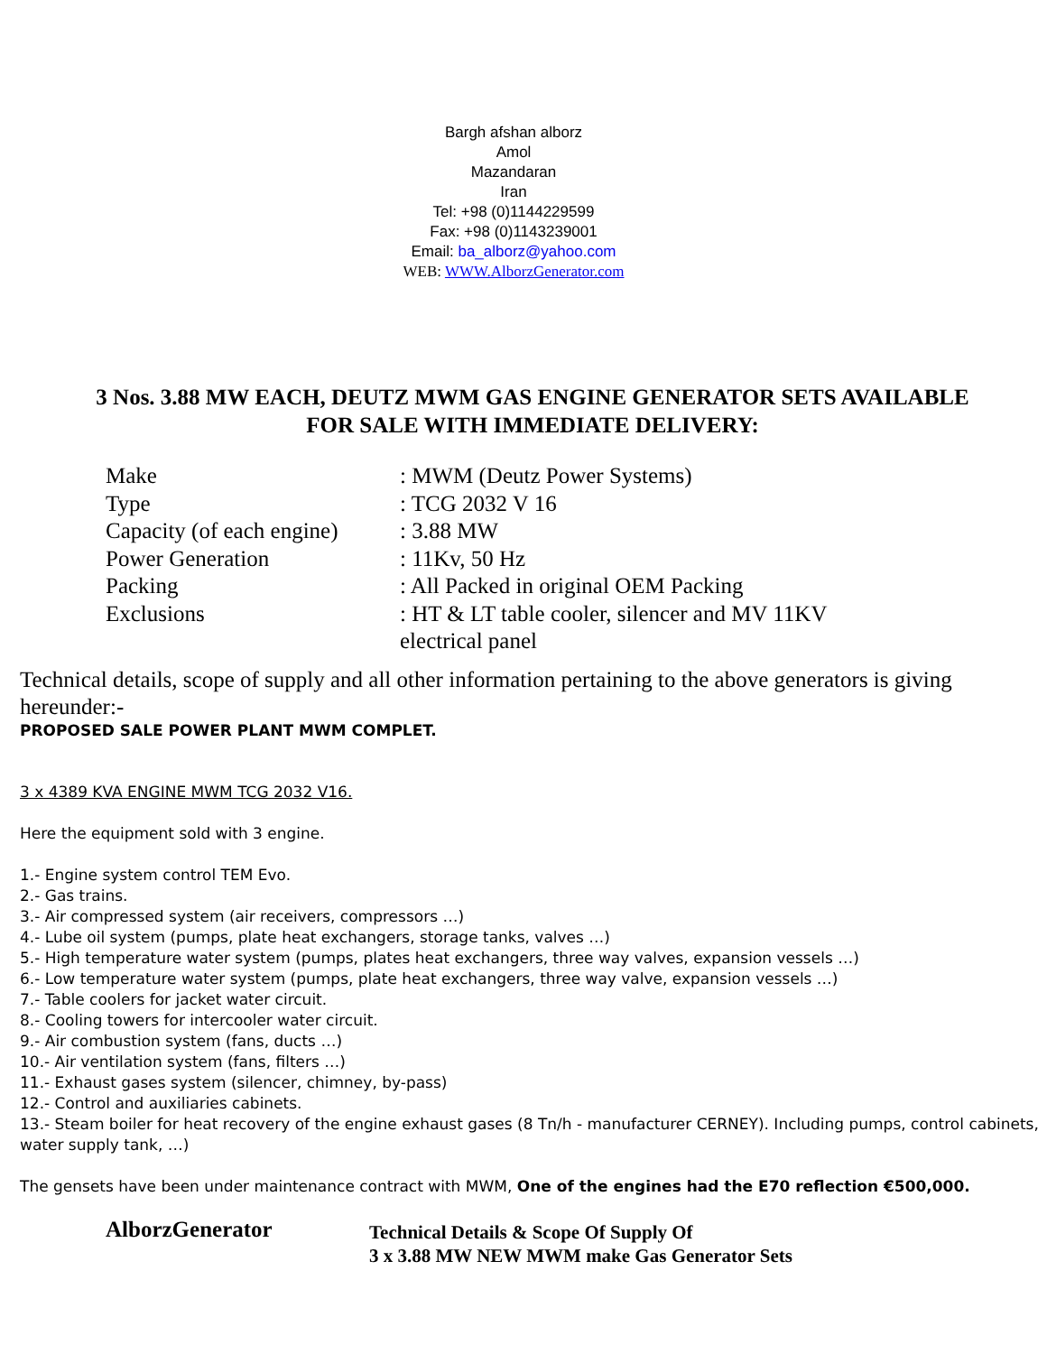Bargh afshan alborz
Amol
Mazandaran
Iran
Tel: +98 (0)1144229599
Fax: +98 (0)1143239001
Email: ba_alborz@yahoo.com
WEB: WWW.AlborzGenerator.com
3 Nos. 3.88 MW EACH, DEUTZ MWM GAS ENGINE GENERATOR SETS AVAILABLE
FOR SALE WITH IMMEDIATE DELIVERY:
| Make | : MWM (Deutz Power Systems) |
| Type | : TCG 2032 V 16 |
| Capacity (of each engine) | : 3.88 MW |
| Power Generation | : 11Kv, 50 Hz |
| Packing | : All Packed in original OEM Packing |
| Exclusions | : HT & LT table cooler, silencer and MV 11KV electrical panel |
Technical details, scope of supply and all other information pertaining to the above generators is giving hereunder:-
PROPOSED SALE POWER PLANT MWM COMPLET.
3 x 4389 KVA ENGINE MWM TCG 2032 V16.
Here the equipment sold with 3 engine.
1.- Engine system control TEM Evo.
2.- Gas trains.
3.- Air compressed system (air receivers, compressors …)
4.- Lube oil system (pumps, plate heat exchangers, storage tanks, valves …)
5.- High temperature water system (pumps, plates heat exchangers, three way valves, expansion vessels …)
6.- Low temperature water system (pumps, plate heat exchangers, three way valve, expansion vessels …)
7.- Table coolers for jacket water circuit.
8.- Cooling towers for intercooler water circuit.
9.- Air combustion system (fans, ducts …)
10.- Air ventilation system (fans, filters …)
11.- Exhaust gases system (silencer, chimney, by-pass)
12.- Control and auxiliaries cabinets.
13.- Steam boiler for heat recovery of the engine exhaust gases (8 Tn/h - manufacturer CERNEY). Including pumps, control cabinets, water supply tank, …)
The gensets have been under maintenance contract with MWM, One of the engines had the E70 reflection €500,000.
AlborzGenerator
Technical Details & Scope Of Supply Of
3 x 3.88 MW NEW MWM make Gas Generator Sets